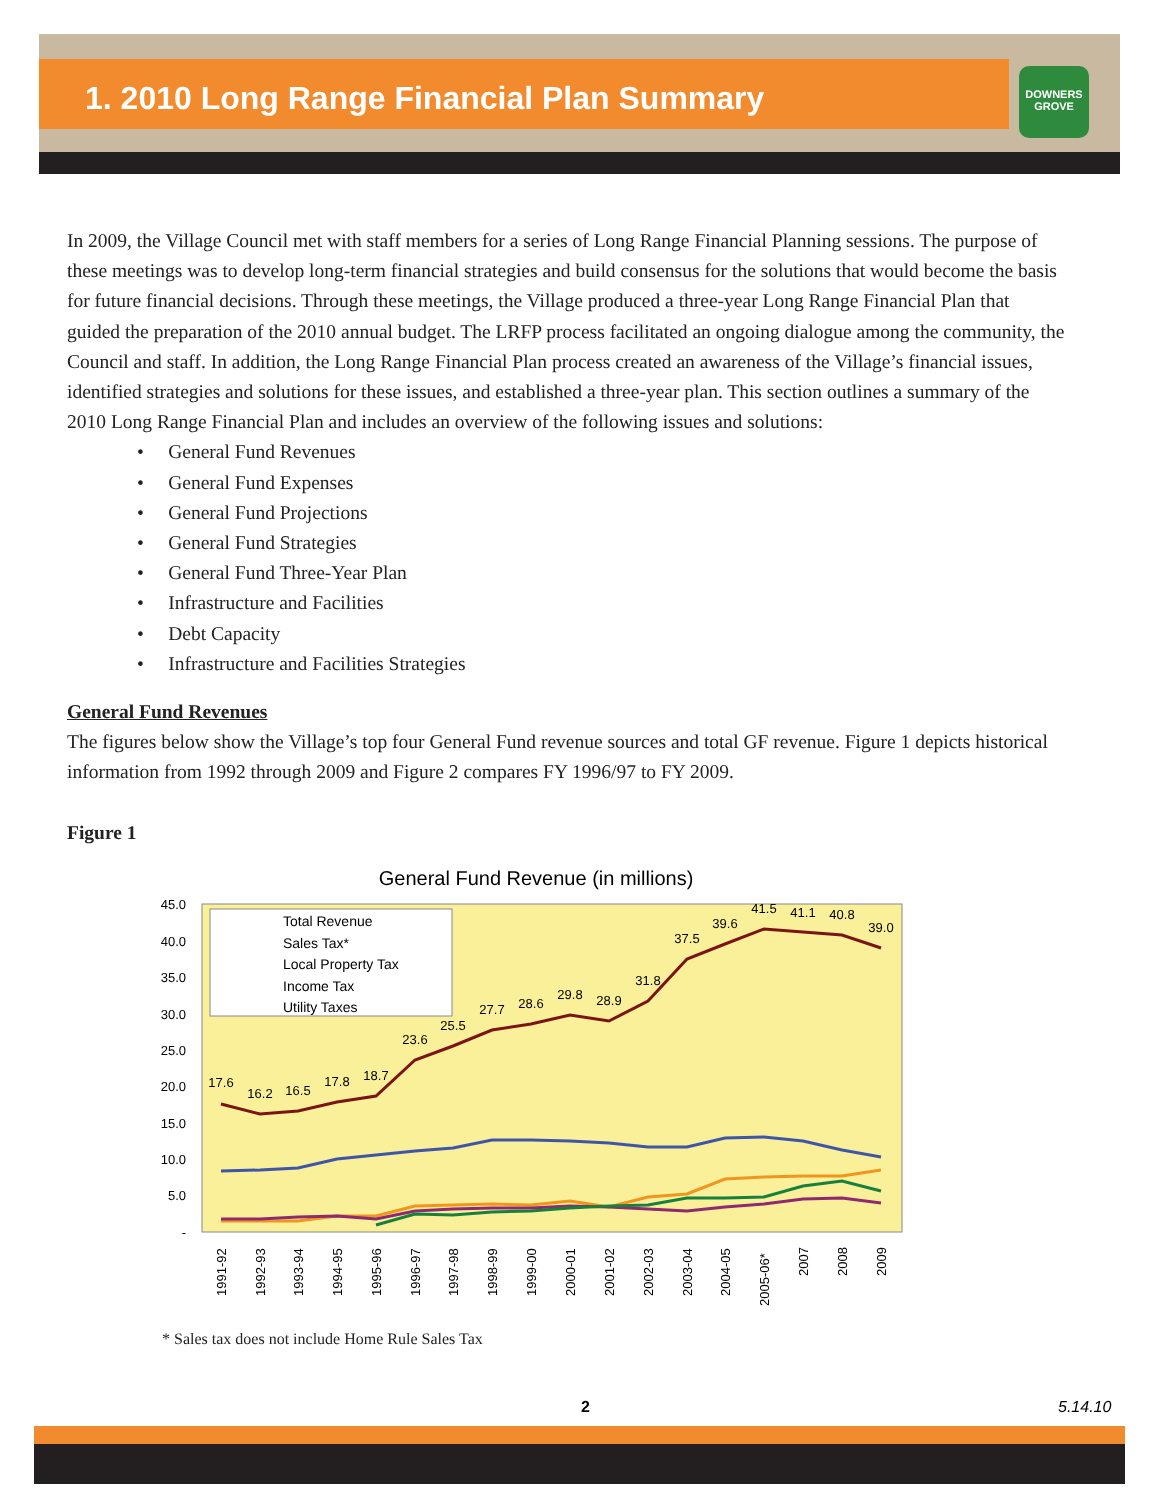DOWNERS
GROVE
1. 2010 Long Range Financial Plan Summary
In 2009, the Village Council met with staff members for a series of Long Range Financial Planning sessions. The purpose of these meetings was to develop long-term financial strategies and build consensus for the solutions that would become the basis for future financial decisions. Through these meetings, the Village produced a three-year Long Range Financial Plan that guided the preparation of the 2010 annual budget. The LRFP process facilitated an ongoing dialogue among the community, the Council and staff. In addition, the Long Range Financial Plan process created an awareness of the Village’s financial issues, identified strategies and solutions for these issues, and established a three-year plan. This section outlines a summary of the 2010 Long Range Financial Plan and includes an overview of the following issues and solutions:
• General Fund Revenues
• General Fund Expenses
• General Fund Projections
• General Fund Strategies
• General Fund Three-Year Plan
• Infrastructure and Facilities
• Debt Capacity
• Infrastructure and Facilities Strategies
General Fund Revenues
The figures below show the Village’s top four General Fund revenue sources and total GF revenue. Figure 1 depicts historical information from 1992 through 2009 and Figure 2 compares FY 1996/97 to FY 2009.
Figure 1
General Fund Revenue (in millions)
45.0
40.0
35.0
30.0
25.0
20.0
15.0
10.0
5.0
-
17.6
16.2
16.5
17.8
18.7
23.6
25.5
27.7
28.6
29.8
28.9
31.8
37.5
39.6
41.5
41.1
40.8
39.0
Total Revenue
Sales Tax*
Local Property Tax
Income Tax
Utility Taxes
1991-92
1992-93
1993-94
1994-95
1995-96
1996-97
1997-98
1998-99
1999-00
2000-01
2001-02
2002-03
2003-04
2004-05
2005-06*
2007
2008
2009
* Sales tax does not include Home Rule Sales Tax
2 5.14.10